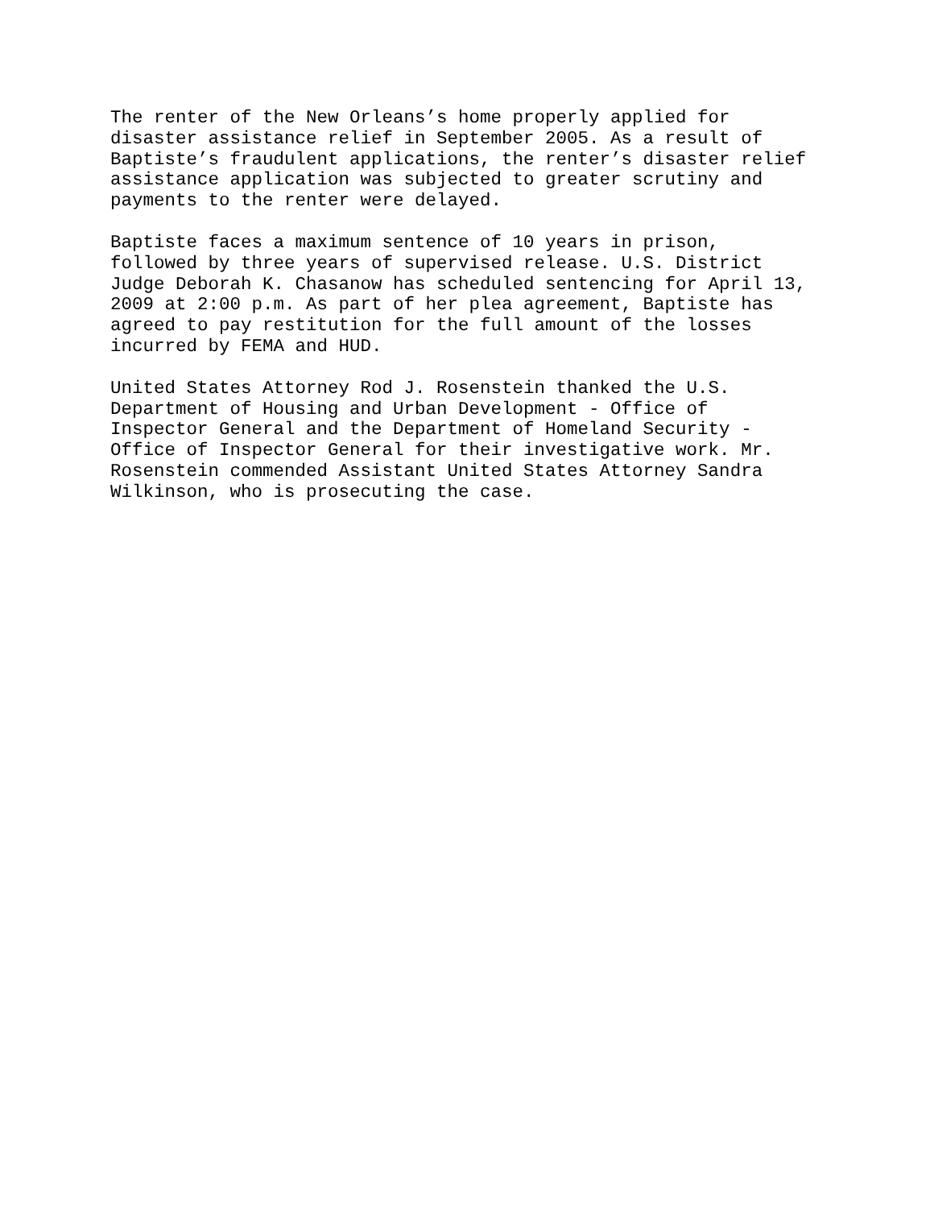The renter of the New Orleans’s home properly applied for disaster assistance relief in September 2005. As a result of Baptiste’s fraudulent applications, the renter’s disaster relief assistance application was subjected to greater scrutiny and payments to the renter were delayed.
Baptiste faces a maximum sentence of 10 years in prison, followed by three years of supervised release. U.S. District Judge Deborah K. Chasanow has scheduled sentencing for April 13, 2009 at 2:00 p.m. As part of her plea agreement, Baptiste has agreed to pay restitution for the full amount of the losses incurred by FEMA and HUD.
United States Attorney Rod J. Rosenstein thanked the U.S. Department of Housing and Urban Development - Office of Inspector General and the Department of Homeland Security - Office of Inspector General for their investigative work. Mr. Rosenstein commended Assistant United States Attorney Sandra Wilkinson, who is prosecuting the case.